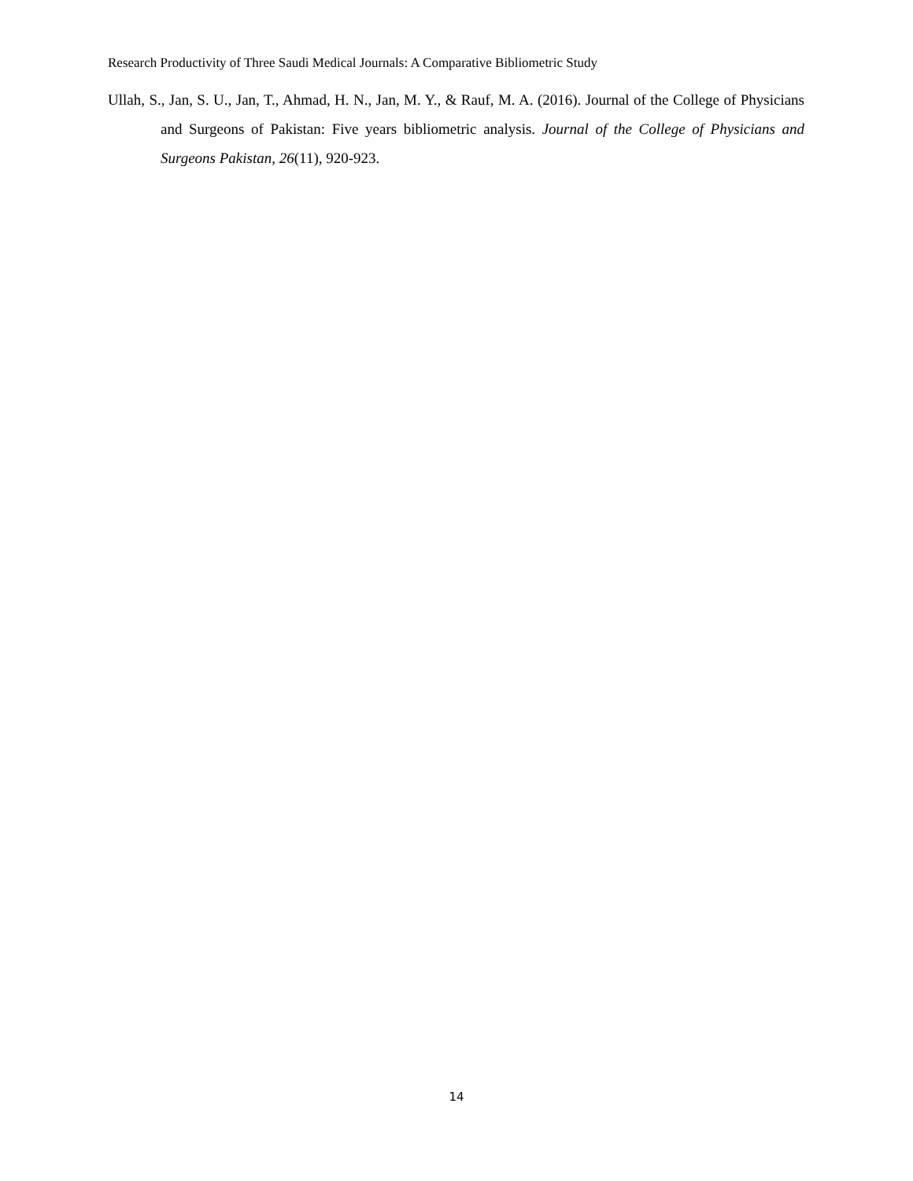Research Productivity of Three Saudi Medical Journals: A Comparative Bibliometric Study
Ullah, S., Jan, S. U., Jan, T., Ahmad, H. N., Jan, M. Y., & Rauf, M. A. (2016). Journal of the College of Physicians and Surgeons of Pakistan: Five years bibliometric analysis. Journal of the College of Physicians and Surgeons Pakistan, 26(11), 920-923.
14